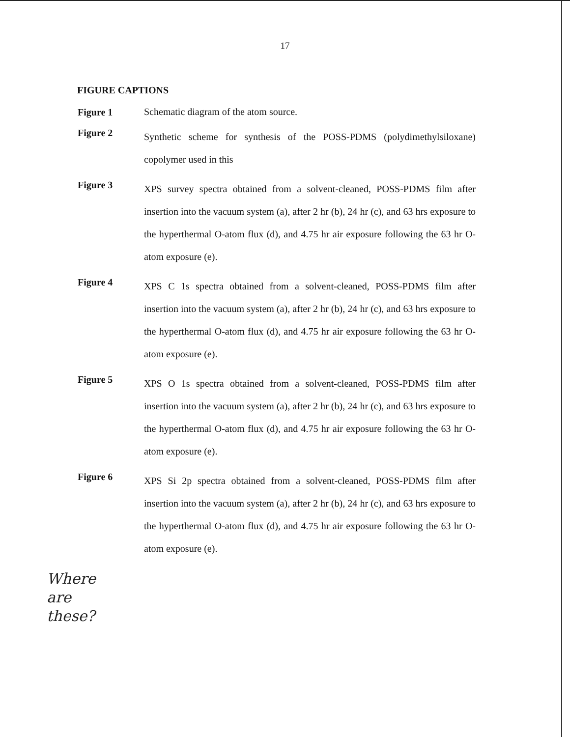17
FIGURE CAPTIONS
Figure 1
Schematic diagram of the atom source.
Figure 2
Synthetic scheme for synthesis of the POSS-PDMS (polydimethylsiloxane) copolymer used in this
Figure 3
XPS survey spectra obtained from a solvent-cleaned, POSS-PDMS film after insertion into the vacuum system (a), after 2 hr (b), 24 hr (c), and 63 hrs exposure to the hyperthermal O-atom flux (d), and 4.75 hr air exposure following the 63 hr O-atom exposure (e).
Figure 4
XPS C 1s spectra obtained from a solvent-cleaned, POSS-PDMS film after insertion into the vacuum system (a), after 2 hr (b), 24 hr (c), and 63 hrs exposure to the hyperthermal O-atom flux (d), and 4.75 hr air exposure following the 63 hr O-atom exposure (e).
Figure 5
XPS O 1s spectra obtained from a solvent-cleaned, POSS-PDMS film after insertion into the vacuum system (a), after 2 hr (b), 24 hr (c), and 63 hrs exposure to the hyperthermal O-atom flux (d), and 4.75 hr air exposure following the 63 hr O-atom exposure (e).
Figure 6
XPS Si 2p spectra obtained from a solvent-cleaned, POSS-PDMS film after insertion into the vacuum system (a), after 2 hr (b), 24 hr (c), and 63 hrs exposure to the hyperthermal O-atom flux (d), and 4.75 hr air exposure following the 63 hr O-atom exposure (e).
Where
are
these?